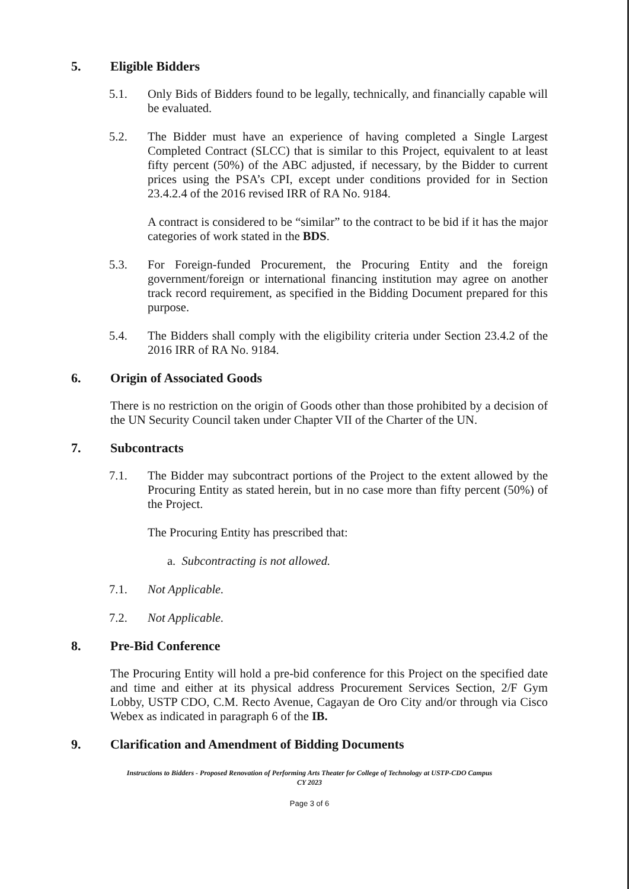5. Eligible Bidders
5.1. Only Bids of Bidders found to be legally, technically, and financially capable will be evaluated.
5.2. The Bidder must have an experience of having completed a Single Largest Completed Contract (SLCC) that is similar to this Project, equivalent to at least fifty percent (50%) of the ABC adjusted, if necessary, by the Bidder to current prices using the PSA’s CPI, except under conditions provided for in Section 23.4.2.4 of the 2016 revised IRR of RA No. 9184.
A contract is considered to be “similar” to the contract to be bid if it has the major categories of work stated in the BDS.
5.3. For Foreign-funded Procurement, the Procuring Entity and the foreign government/foreign or international financing institution may agree on another track record requirement, as specified in the Bidding Document prepared for this purpose.
5.4. The Bidders shall comply with the eligibility criteria under Section 23.4.2 of the 2016 IRR of RA No. 9184.
6. Origin of Associated Goods
There is no restriction on the origin of Goods other than those prohibited by a decision of the UN Security Council taken under Chapter VII of the Charter of the UN.
7. Subcontracts
7.1. The Bidder may subcontract portions of the Project to the extent allowed by the Procuring Entity as stated herein, but in no case more than fifty percent (50%) of the Project.
The Procuring Entity has prescribed that:
a. Subcontracting is not allowed.
7.1. Not Applicable.
7.2. Not Applicable.
8. Pre-Bid Conference
The Procuring Entity will hold a pre-bid conference for this Project on the specified date and time and either at its physical address Procurement Services Section, 2/F Gym Lobby, USTP CDO, C.M. Recto Avenue, Cagayan de Oro City and/or through via Cisco Webex as indicated in paragraph 6 of the IB.
9. Clarification and Amendment of Bidding Documents
Instructions to Bidders - Proposed Renovation of Performing Arts Theater for College of Technology at USTP-CDO Campus
CY 2023
Page 3 of 6